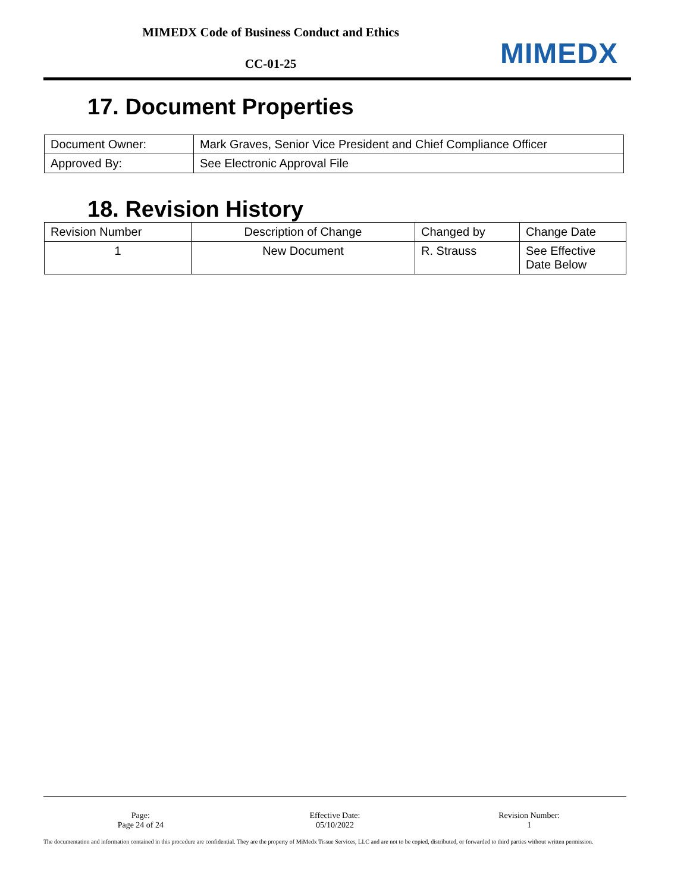MIMEDX Code of Business Conduct and Ethics
CC-01-25
MIMEDX
17. Document Properties
| Document Owner: | Mark Graves, Senior Vice President and Chief Compliance Officer |
| Approved By: | See Electronic Approval File |
18. Revision History
| Revision Number | Description of Change | Changed by | Change Date |
| 1 | New Document | R. Strauss | See Effective Date Below |
Page:
Page 24 of 24
Effective Date:
05/10/2022
Revision Number:
1
The documentation and information contained in this procedure are confidential. They are the property of MiMedx Tissue Services, LLC and are not to be copied, distributed, or forwarded to third parties without written permission.